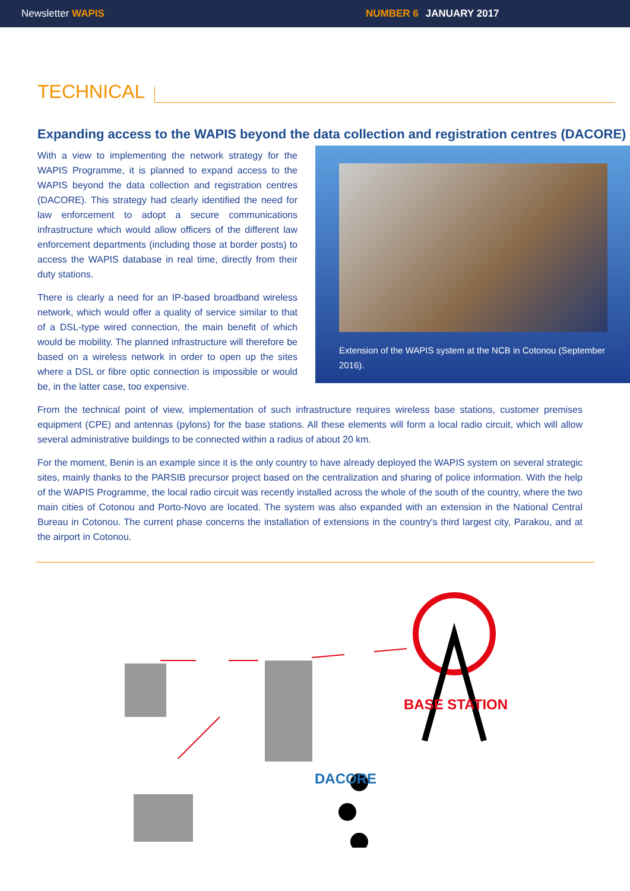Newsletter WAPIS NUMBER 6 JANUARY 2017
TECHNICAL
Expanding access to the WAPIS beyond the data collection and registration centres (DACORE)
Extension of the WAPIS system at the NCB in Cotonou (September 2016).
With a view to implementing the network strategy for the WAPIS Programme, it is planned to expand access to the WAPIS beyond the data collection and registration centres (DACORE). This strategy had clearly identified the need for law enforcement to adopt a secure communications infrastructure which would allow officers of the different law enforcement departments (including those at border posts) to access the WAPIS database in real time, directly from their duty stations.
There is clearly a need for an IP-based broadband wireless network, which would offer a quality of service similar to that of a DSL-type wired connection, the main benefit of which would be mobility. The planned infrastructure will therefore be based on a wireless network in order to open up the sites where a DSL or fibre optic connection is impossible or would be, in the latter case, too expensive.
From the technical point of view, implementation of such infrastructure requires wireless base stations, customer premises equipment (CPE) and antennas (pylons) for the base stations. All these elements will form a local radio circuit, which will allow several administrative buildings to be connected within a radius of about 20 km.
For the moment, Benin is an example since it is the only country to have already deployed the WAPIS system on several strategic sites, mainly thanks to the PARSIB precursor project based on the centralization and sharing of police information. With the help of the WAPIS Programme, the local radio circuit was recently installed across the whole of the south of the country, where the two main cities of Cotonou and Porto-Novo are located. The system was also expanded with an extension in the National Central Bureau in Cotonou. The current phase concerns the installation of extensions in the country's third largest city, Parakou, and at the airport in Cotonou.
BASE STATION
DACORE